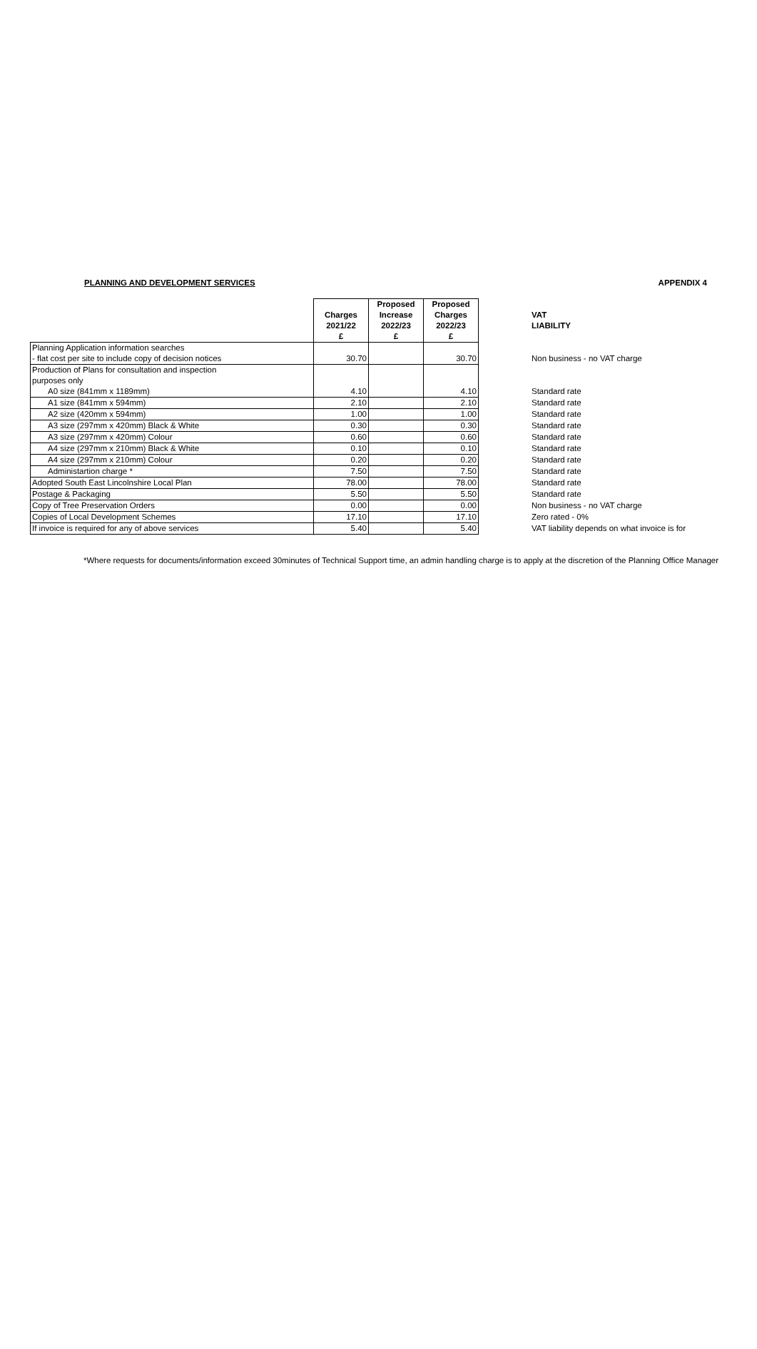PLANNING AND DEVELOPMENT SERVICES APPENDIX 4
| | Charges 2021/22 £ | Proposed Increase 2022/23 £ | Proposed Charges 2022/23 £ | VAT LIABILITY |
| --- | --- | --- | --- | --- |
| Planning Application information searches | | | | |
| - flat cost per site to include copy of decision notices | 30.70 | | 30.70 | Non business - no VAT charge |
| Production of Plans for consultation and inspection | | | | |
| purposes only | | | | |
| A0 size (841mm x 1189mm) | 4.10 | | 4.10 | Standard rate |
| A1 size (841mm x 594mm) | 2.10 | | 2.10 | Standard rate |
| A2 size (420mm x 594mm) | 1.00 | | 1.00 | Standard rate |
| A3 size (297mm x 420mm) Black & White | 0.30 | | 0.30 | Standard rate |
| A3 size (297mm x 420mm) Colour | 0.60 | | 0.60 | Standard rate |
| A4 size (297mm x 210mm) Black & White | 0.10 | | 0.10 | Standard rate |
| A4 size (297mm x 210mm) Colour | 0.20 | | 0.20 | Standard rate |
| Administartion charge * | 7.50 | | 7.50 | Standard rate |
| Adopted South East Lincolnshire Local Plan | 78.00 | | 78.00 | Standard rate |
| Postage & Packaging | 5.50 | | 5.50 | Standard rate |
| Copy of Tree Preservation Orders | 0.00 | | 0.00 | Non business - no VAT charge |
| Copies of Local Development Schemes | 17.10 | | 17.10 | Zero rated - 0% |
| If invoice is required for any of above services | 5.40 | | 5.40 | VAT liability depends on what invoice is for |
*Where requests for documents/information exceed 30minutes of Technical Support time, an admin handling charge is to apply at the discretion of the Planning Office Manager